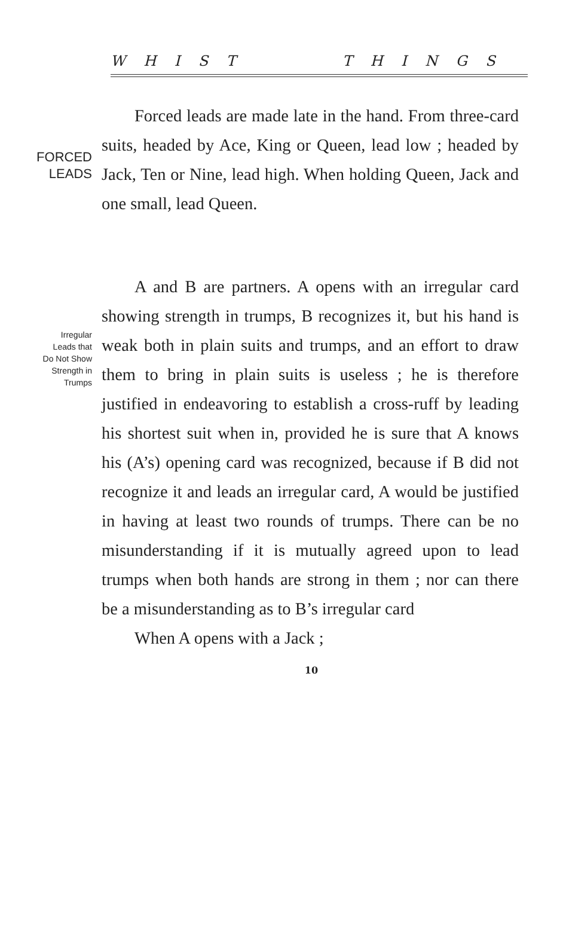W H I S T T H I N G S
FORCED
LEADS
Forced leads are made late in the hand. From three-card suits, headed by Ace, King or Queen, lead low ; headed by Jack, Ten or Nine, lead high. When holding Queen, Jack and one small, lead Queen.
Irregular
Leads that
Do Not Show
Strength in
Trumps
A and B are partners. A opens with an irregular card showing strength in trumps, B recognizes it, but his hand is weak both in plain suits and trumps, and an effort to draw them to bring in plain suits is useless ; he is therefore justified in endeavoring to establish a cross-ruff by leading his shortest suit when in, provided he is sure that A knows his (A’s) opening card was recognized, because if B did not recognize it and leads an irregular card, A would be justified in having at least two rounds of trumps. There can be no misunderstanding if it is mutually agreed upon to lead trumps when both hands are strong in them ; nor can there be a misunderstanding as to B’s irregular card
When A opens with a Jack ;
10